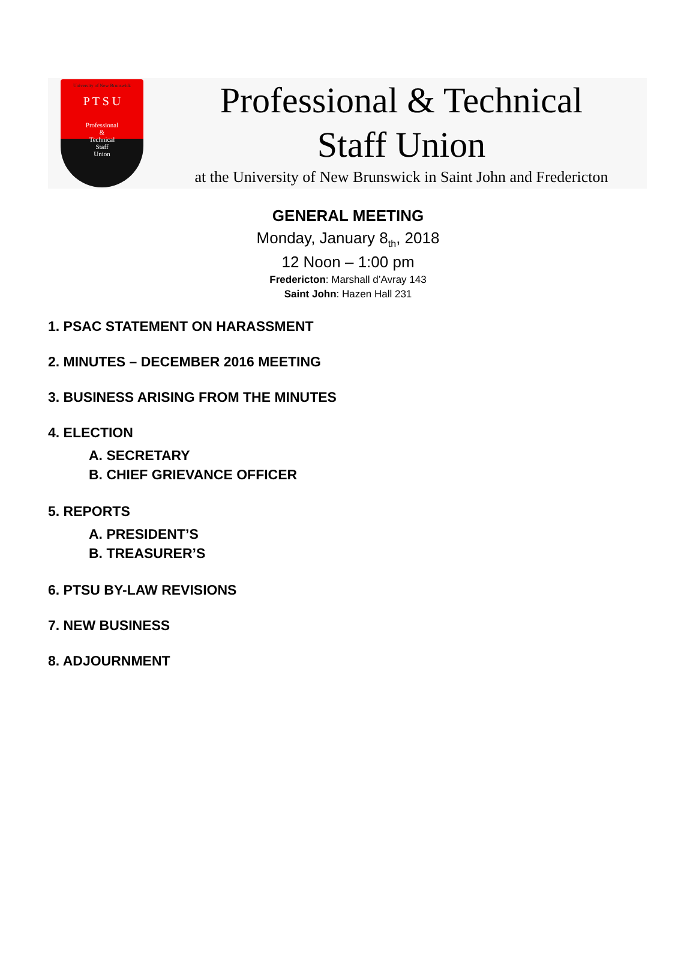University of New Brunswick
P T S U
Professional
&
Technical
Staff
Union
Professional & Technical
Staff Union
at the University of New Brunswick in Saint John and Fredericton
GENERAL MEETING
Monday, January 8<sub>th</sub>, 2018
12 Noon – 1:00 pm
Fredericton: Marshall d’Avray 143
Saint John: Hazen Hall 231
1. PSAC STATEMENT ON HARASSMENT
2. MINUTES – DECEMBER 2016 MEETING
3. BUSINESS ARISING FROM THE MINUTES
4. ELECTION
A. SECRETARY
B. CHIEF GRIEVANCE OFFICER
5. REPORTS
A. PRESIDENT’S
B. TREASURER’S
6. PTSU BY-LAW REVISIONS
7. NEW BUSINESS
8. ADJOURNMENT